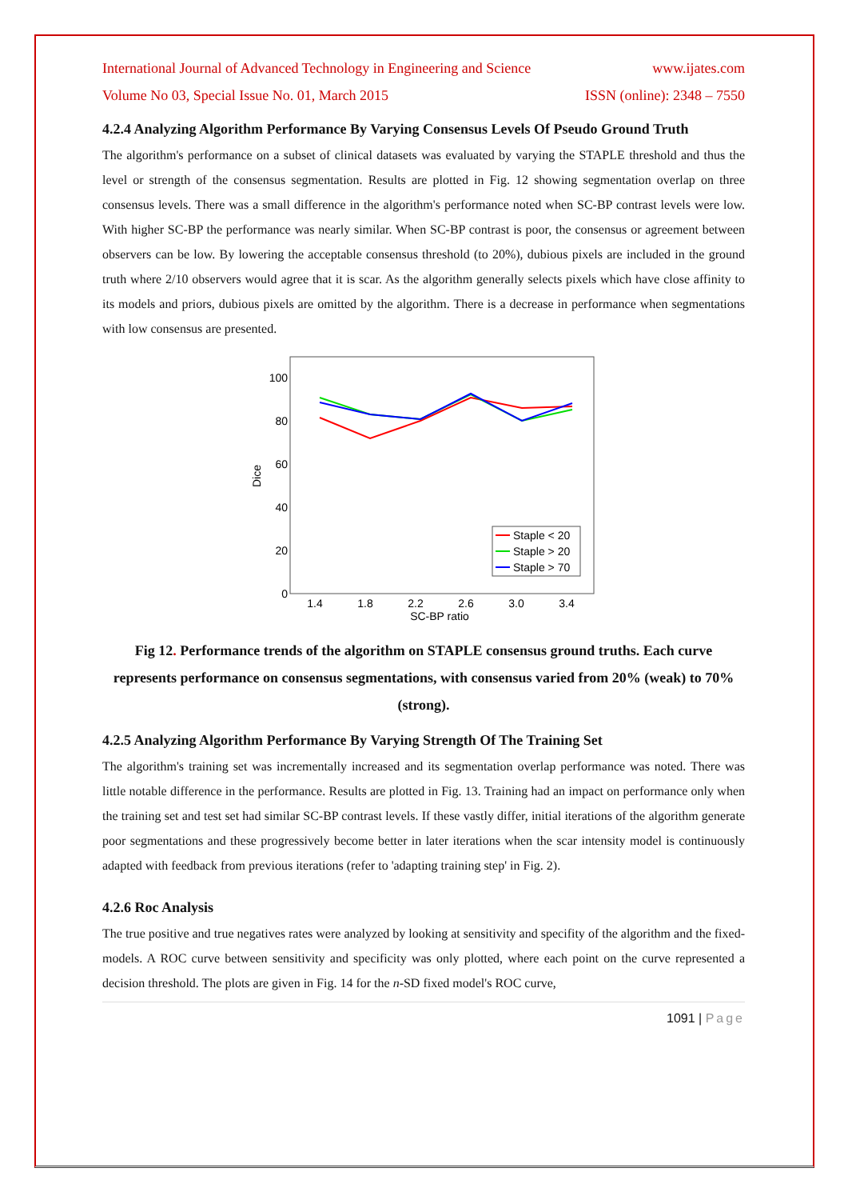International Journal of Advanced Technology in Engineering and Science www.ijates.com
Volume No 03, Special Issue No. 01, March 2015 ISSN (online): 2348 – 7550
4.2.4 Analyzing Algorithm Performance By Varying Consensus Levels Of Pseudo Ground Truth
The algorithm's performance on a subset of clinical datasets was evaluated by varying the STAPLE threshold and thus the level or strength of the consensus segmentation. Results are plotted in Fig. 12 showing segmentation overlap on three consensus levels. There was a small difference in the algorithm's performance noted when SC-BP contrast levels were low. With higher SC-BP the performance was nearly similar. When SC-BP contrast is poor, the consensus or agreement between observers can be low. By lowering the acceptable consensus threshold (to 20%), dubious pixels are included in the ground truth where 2/10 observers would agree that it is scar. As the algorithm generally selects pixels which have close affinity to its models and priors, dubious pixels are omitted by the algorithm. There is a decrease in performance when segmentations with low consensus are presented.
100
80
60
40
20
0
1.4
1.8
2.2
2.6
3.0
3.4
SC-BP ratio
Dice
Staple < 20
Staple > 20
Staple > 70
Fig 12. Performance trends of the algorithm on STAPLE consensus ground truths. Each curve represents performance on consensus segmentations, with consensus varied from 20% (weak) to 70% (strong).
4.2.5 Analyzing Algorithm Performance By Varying Strength Of The Training Set
The algorithm's training set was incrementally increased and its segmentation overlap performance was noted. There was little notable difference in the performance. Results are plotted in Fig. 13. Training had an impact on performance only when the training set and test set had similar SC-BP contrast levels. If these vastly differ, initial iterations of the algorithm generate poor segmentations and these progressively become better in later iterations when the scar intensity model is continuously adapted with feedback from previous iterations (refer to 'adapting training step' in Fig. 2).
4.2.6 Roc Analysis
The true positive and true negatives rates were analyzed by looking at sensitivity and specifity of the algorithm and the fixed-models. A ROC curve between sensitivity and specificity was only plotted, where each point on the curve represented a decision threshold. The plots are given in Fig. 14 for the n-SD fixed model's ROC curve,
1091 | Page